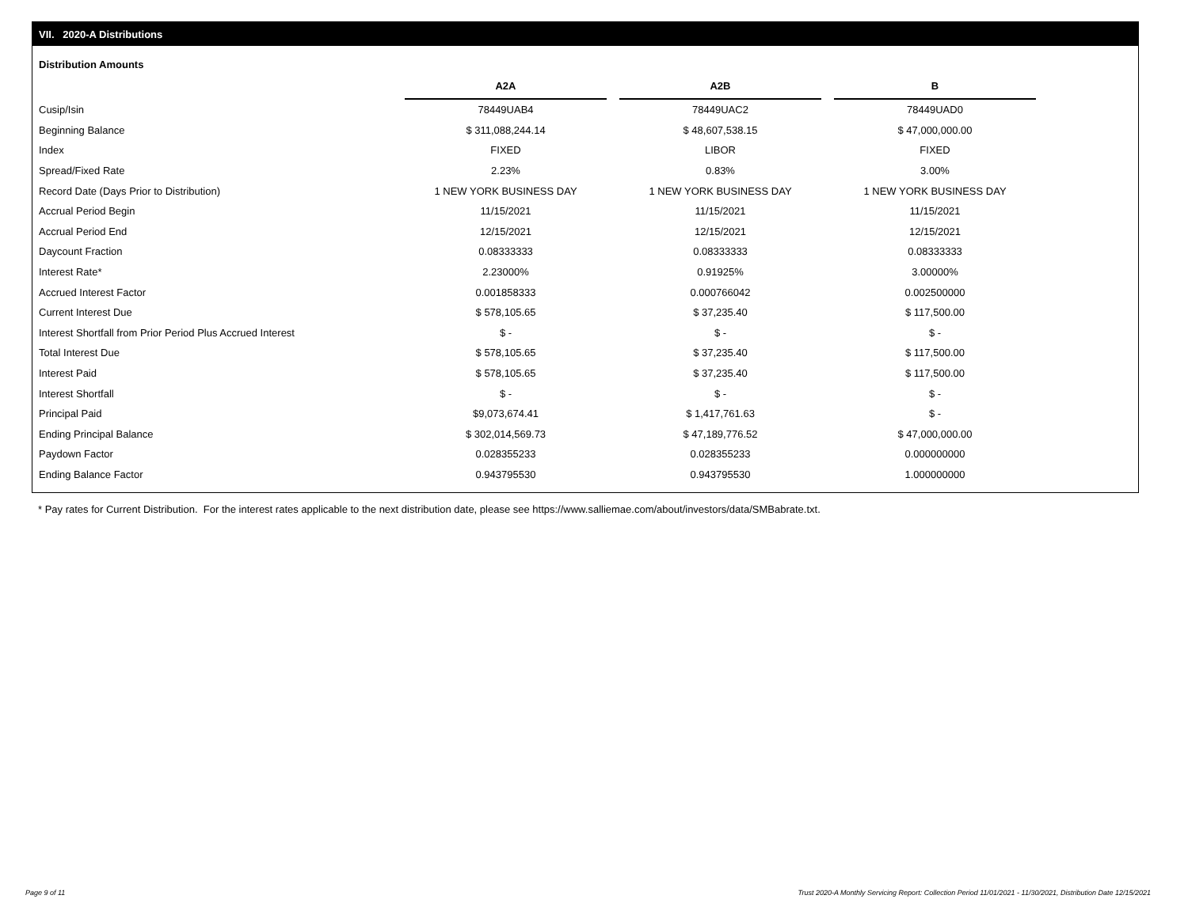VII. 2020-A Distributions
Distribution Amounts
| | A2A | | A2B | | B |
| --- | --- | --- | --- | --- | --- |
| Cusip/Isin | 78449UAB4 | | 78449UAC2 | | 78449UAD0 |
| Beginning Balance | $ 311,088,244.14 | | $ 48,607,538.15 | | $ 47,000,000.00 |
| Index | FIXED | | LIBOR | | FIXED |
| Spread/Fixed Rate | 2.23% | | 0.83% | | 3.00% |
| Record Date (Days Prior to Distribution) | 1 NEW YORK BUSINESS DAY | | 1 NEW YORK BUSINESS DAY | | 1 NEW YORK BUSINESS DAY |
| Accrual Period Begin | 11/15/2021 | | 11/15/2021 | | 11/15/2021 |
| Accrual Period End | 12/15/2021 | | 12/15/2021 | | 12/15/2021 |
| Daycount Fraction | 0.08333333 | | 0.08333333 | | 0.08333333 |
| Interest Rate* | 2.23000% | | 0.91925% | | 3.00000% |
| Accrued Interest Factor | 0.001858333 | | 0.000766042 | | 0.002500000 |
| Current Interest Due | $ 578,105.65 | | $ 37,235.40 | | $ 117,500.00 |
| Interest Shortfall from Prior Period Plus Accrued Interest | $ - | | $ - | | $ - |
| Total Interest Due | $ 578,105.65 | | $ 37,235.40 | | $ 117,500.00 |
| Interest Paid | $ 578,105.65 | | $ 37,235.40 | | $ 117,500.00 |
| Interest Shortfall | $ - | | $ - | | $ - |
| Principal Paid | $9,073,674.41 | | $ 1,417,761.63 | | $ - |
| Ending Principal Balance | $ 302,014,569.73 | | $ 47,189,776.52 | | $ 47,000,000.00 |
| Paydown Factor | 0.028355233 | | 0.028355233 | | 0.000000000 |
| Ending Balance Factor | 0.943795530 | | 0.943795530 | | 1.000000000 |
* Pay rates for Current Distribution. For the interest rates applicable to the next distribution date, please see https://www.salliemae.com/about/investors/data/SMBabrate.txt.
Page 9 of 11
Trust 2020-A Monthly Servicing Report: Collection Period 11/01/2021 - 11/30/2021, Distribution Date 12/15/2021